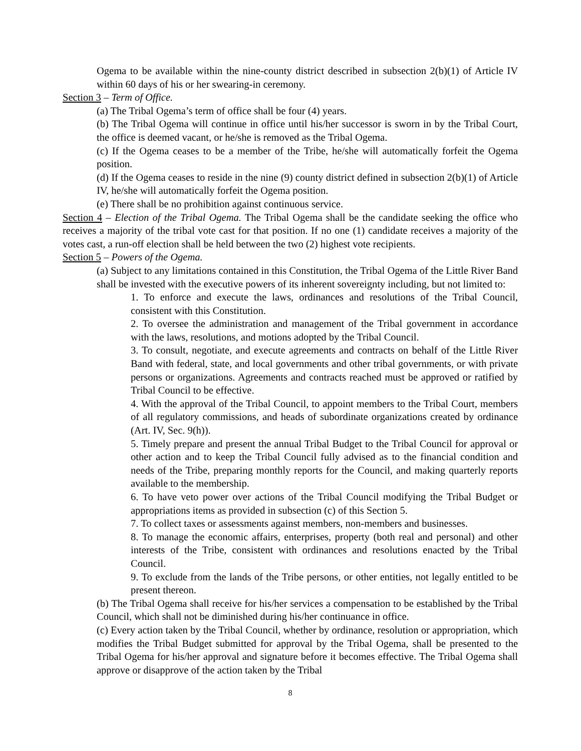Ogema to be available within the nine-county district described in subsection 2(b)(1) of Article IV within 60 days of his or her swearing-in ceremony.
Section 3 – Term of Office.
(a) The Tribal Ogema’s term of office shall be four (4) years.
(b) The Tribal Ogema will continue in office until his/her successor is sworn in by the Tribal Court, the office is deemed vacant, or he/she is removed as the Tribal Ogema.
(c) If the Ogema ceases to be a member of the Tribe, he/she will automatically forfeit the Ogema position.
(d) If the Ogema ceases to reside in the nine (9) county district defined in subsection 2(b)(1) of Article IV, he/she will automatically forfeit the Ogema position.
(e) There shall be no prohibition against continuous service.
Section 4 – Election of the Tribal Ogema. The Tribal Ogema shall be the candidate seeking the office who receives a majority of the tribal vote cast for that position. If no one (1) candidate receives a majority of the votes cast, a run-off election shall be held between the two (2) highest vote recipients.
Section 5 – Powers of the Ogema.
(a) Subject to any limitations contained in this Constitution, the Tribal Ogema of the Little River Band shall be invested with the executive powers of its inherent sovereignty including, but not limited to:
1. To enforce and execute the laws, ordinances and resolutions of the Tribal Council, consistent with this Constitution.
2. To oversee the administration and management of the Tribal government in accordance with the laws, resolutions, and motions adopted by the Tribal Council.
3. To consult, negotiate, and execute agreements and contracts on behalf of the Little River Band with federal, state, and local governments and other tribal governments, or with private persons or organizations. Agreements and contracts reached must be approved or ratified by Tribal Council to be effective.
4. With the approval of the Tribal Council, to appoint members to the Tribal Court, members of all regulatory commissions, and heads of subordinate organizations created by ordinance (Art. IV, Sec. 9(h)).
5. Timely prepare and present the annual Tribal Budget to the Tribal Council for approval or other action and to keep the Tribal Council fully advised as to the financial condition and needs of the Tribe, preparing monthly reports for the Council, and making quarterly reports available to the membership.
6. To have veto power over actions of the Tribal Council modifying the Tribal Budget or appropriations items as provided in subsection (c) of this Section 5.
7. To collect taxes or assessments against members, non-members and businesses.
8. To manage the economic affairs, enterprises, property (both real and personal) and other interests of the Tribe, consistent with ordinances and resolutions enacted by the Tribal Council.
9. To exclude from the lands of the Tribe persons, or other entities, not legally entitled to be present thereon.
(b) The Tribal Ogema shall receive for his/her services a compensation to be established by the Tribal Council, which shall not be diminished during his/her continuance in office.
(c) Every action taken by the Tribal Council, whether by ordinance, resolution or appropriation, which modifies the Tribal Budget submitted for approval by the Tribal Ogema, shall be presented to the Tribal Ogema for his/her approval and signature before it becomes effective. The Tribal Ogema shall approve or disapprove of the action taken by the Tribal
8